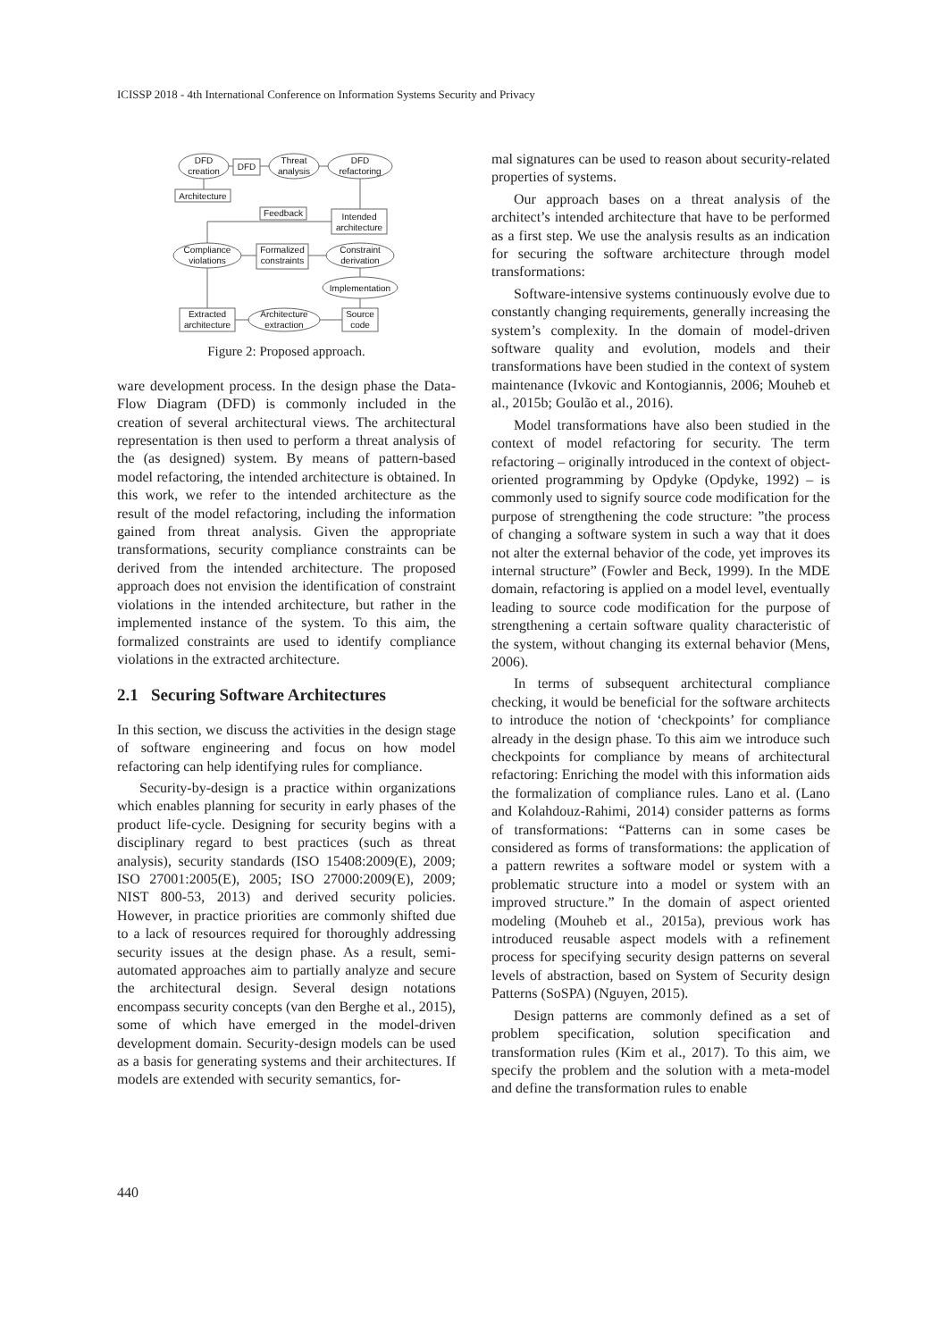ICISSP 2018 - 4th International Conference on Information Systems Security and Privacy
DFD
creation
DFD
Threat
analysis
DFD
refactoring
Architecture
Feedback
Intended
architecture
Compliance
violations
Formalized
constraints
Constraint
derivation
Implementation
Extracted
architecture
Architecture
extraction
Source
code
Figure 2: Proposed approach.
ware development process. In the design phase the Data-Flow Diagram (DFD) is commonly included in the creation of several architectural views. The architectural representation is then used to perform a threat analysis of the (as designed) system. By means of pattern-based model refactoring, the intended architecture is obtained. In this work, we refer to the intended architecture as the result of the model refactoring, including the information gained from threat analysis. Given the appropriate transformations, security compliance constraints can be derived from the intended architecture. The proposed approach does not envision the identification of constraint violations in the intended architecture, but rather in the implemented instance of the system. To this aim, the formalized constraints are used to identify compliance violations in the extracted architecture.
2.1 Securing Software Architectures
In this section, we discuss the activities in the design stage of software engineering and focus on how model refactoring can help identifying rules for compliance.
Security-by-design is a practice within organizations which enables planning for security in early phases of the product life-cycle. Designing for security begins with a disciplinary regard to best practices (such as threat analysis), security standards (ISO 15408:2009(E), 2009; ISO 27001:2005(E), 2005; ISO 27000:2009(E), 2009; NIST 800-53, 2013) and derived security policies. However, in practice priorities are commonly shifted due to a lack of resources required for thoroughly addressing security issues at the design phase. As a result, semi-automated approaches aim to partially analyze and secure the architectural design. Several design notations encompass security concepts (van den Berghe et al., 2015), some of which have emerged in the model-driven development domain. Security-design models can be used as a basis for generating systems and their architectures. If models are extended with security semantics, for-
mal signatures can be used to reason about security-related properties of systems.
Our approach bases on a threat analysis of the architect’s intended architecture that have to be performed as a first step. We use the analysis results as an indication for securing the software architecture through model transformations:
Software-intensive systems continuously evolve due to constantly changing requirements, generally increasing the system’s complexity. In the domain of model-driven software quality and evolution, models and their transformations have been studied in the context of system maintenance (Ivkovic and Kontogiannis, 2006; Mouheb et al., 2015b; Goulão et al., 2016).
Model transformations have also been studied in the context of model refactoring for security. The term refactoring – originally introduced in the context of object-oriented programming by Opdyke (Opdyke, 1992) – is commonly used to signify source code modification for the purpose of strengthening the code structure: ”the process of changing a software system in such a way that it does not alter the external behavior of the code, yet improves its internal structure” (Fowler and Beck, 1999). In the MDE domain, refactoring is applied on a model level, eventually leading to source code modification for the purpose of strengthening a certain software quality characteristic of the system, without changing its external behavior (Mens, 2006).
In terms of subsequent architectural compliance checking, it would be beneficial for the software architects to introduce the notion of ‘checkpoints’ for compliance already in the design phase. To this aim we introduce such checkpoints for compliance by means of architectural refactoring: Enriching the model with this information aids the formalization of compliance rules. Lano et al. (Lano and Kolahdouz-Rahimi, 2014) consider patterns as forms of transformations: “Patterns can in some cases be considered as forms of transformations: the application of a pattern rewrites a software model or system with a problematic structure into a model or system with an improved structure.” In the domain of aspect oriented modeling (Mouheb et al., 2015a), previous work has introduced reusable aspect models with a refinement process for specifying security design patterns on several levels of abstraction, based on System of Security design Patterns (SoSPA) (Nguyen, 2015).
Design patterns are commonly defined as a set of problem specification, solution specification and transformation rules (Kim et al., 2017). To this aim, we specify the problem and the solution with a meta-model and define the transformation rules to enable
440